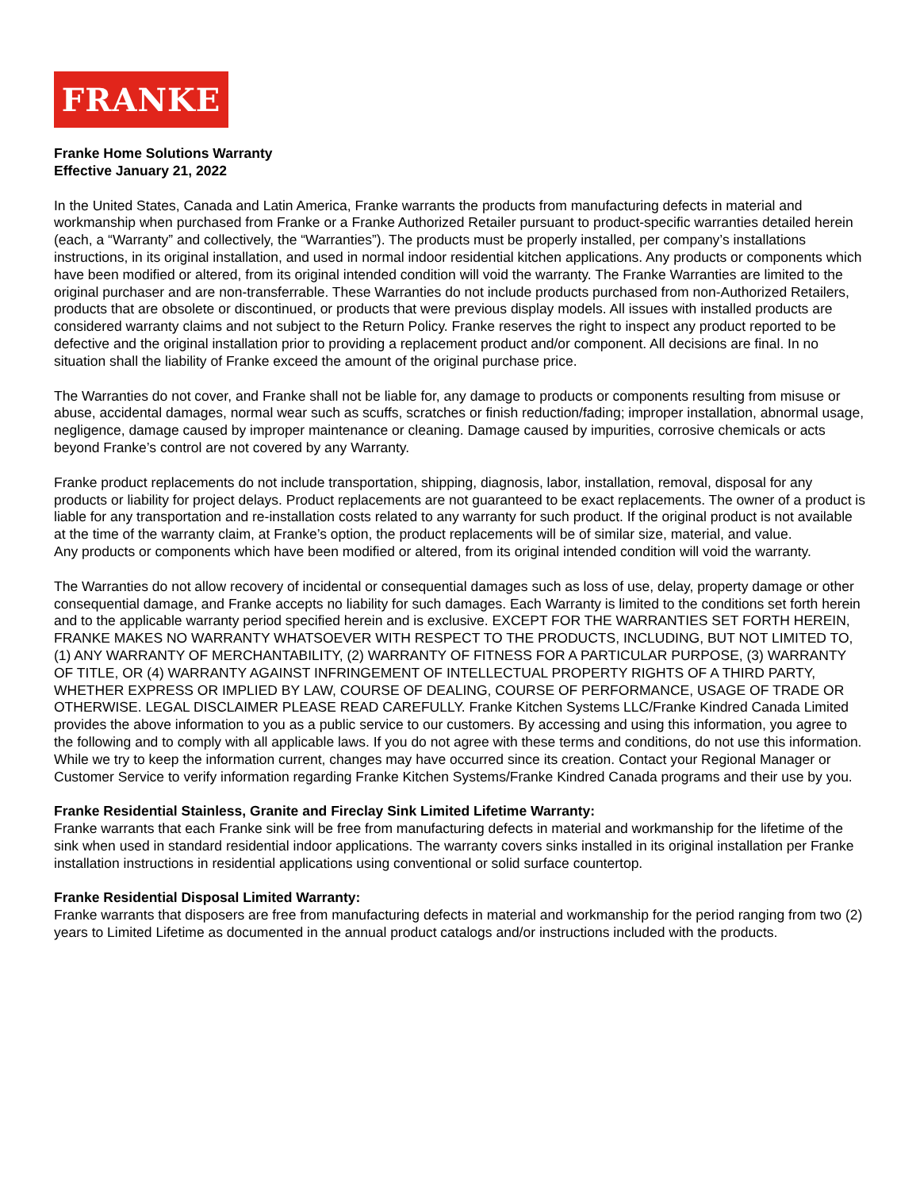FRANKE
Franke Home Solutions Warranty
Effective January 21, 2022
In the United States, Canada and Latin America, Franke warrants the products from manufacturing defects in material and workmanship when purchased from Franke or a Franke Authorized Retailer pursuant to product-specific warranties detailed herein (each, a “Warranty” and collectively, the “Warranties”). The products must be properly installed, per company’s installations instructions, in its original installation, and used in normal indoor residential kitchen applications. Any products or components which have been modified or altered, from its original intended condition will void the warranty. The Franke Warranties are limited to the original purchaser and are non-transferrable. These Warranties do not include products purchased from non-Authorized Retailers, products that are obsolete or discontinued, or products that were previous display models. All issues with installed products are considered warranty claims and not subject to the Return Policy. Franke reserves the right to inspect any product reported to be defective and the original installation prior to providing a replacement product and/or component. All decisions are final. In no situation shall the liability of Franke exceed the amount of the original purchase price.
The Warranties do not cover, and Franke shall not be liable for, any damage to products or components resulting from misuse or abuse, accidental damages, normal wear such as scuffs, scratches or finish reduction/fading; improper installation, abnormal usage, negligence, damage caused by improper maintenance or cleaning. Damage caused by impurities, corrosive chemicals or acts beyond Franke’s control are not covered by any Warranty.
Franke product replacements do not include transportation, shipping, diagnosis, labor, installation, removal, disposal for any products or liability for project delays. Product replacements are not guaranteed to be exact replacements. The owner of a product is liable for any transportation and re-installation costs related to any warranty for such product. If the original product is not available at the time of the warranty claim, at Franke’s option, the product replacements will be of similar size, material, and value.
Any products or components which have been modified or altered, from its original intended condition will void the warranty.
The Warranties do not allow recovery of incidental or consequential damages such as loss of use, delay, property damage or other consequential damage, and Franke accepts no liability for such damages. Each Warranty is limited to the conditions set forth herein and to the applicable warranty period specified herein and is exclusive. EXCEPT FOR THE WARRANTIES SET FORTH HEREIN, FRANKE MAKES NO WARRANTY WHATSOEVER WITH RESPECT TO THE PRODUCTS, INCLUDING, BUT NOT LIMITED TO, (1) ANY WARRANTY OF MERCHANTABILITY, (2) WARRANTY OF FITNESS FOR A PARTICULAR PURPOSE, (3) WARRANTY OF TITLE, OR (4) WARRANTY AGAINST INFRINGEMENT OF INTELLECTUAL PROPERTY RIGHTS OF A THIRD PARTY, WHETHER EXPRESS OR IMPLIED BY LAW, COURSE OF DEALING, COURSE OF PERFORMANCE, USAGE OF TRADE OR OTHERWISE. LEGAL DISCLAIMER PLEASE READ CAREFULLY. Franke Kitchen Systems LLC/Franke Kindred Canada Limited provides the above information to you as a public service to our customers. By accessing and using this information, you agree to the following and to comply with all applicable laws. If you do not agree with these terms and conditions, do not use this information. While we try to keep the information current, changes may have occurred since its creation. Contact your Regional Manager or Customer Service to verify information regarding Franke Kitchen Systems/Franke Kindred Canada programs and their use by you.
Franke Residential Stainless, Granite and Fireclay Sink Limited Lifetime Warranty:
Franke warrants that each Franke sink will be free from manufacturing defects in material and workmanship for the lifetime of the sink when used in standard residential indoor applications. The warranty covers sinks installed in its original installation per Franke installation instructions in residential applications using conventional or solid surface countertop.
Franke Residential Disposal Limited Warranty:
Franke warrants that disposers are free from manufacturing defects in material and workmanship for the period ranging from two (2) years to Limited Lifetime as documented in the annual product catalogs and/or instructions included with the products.